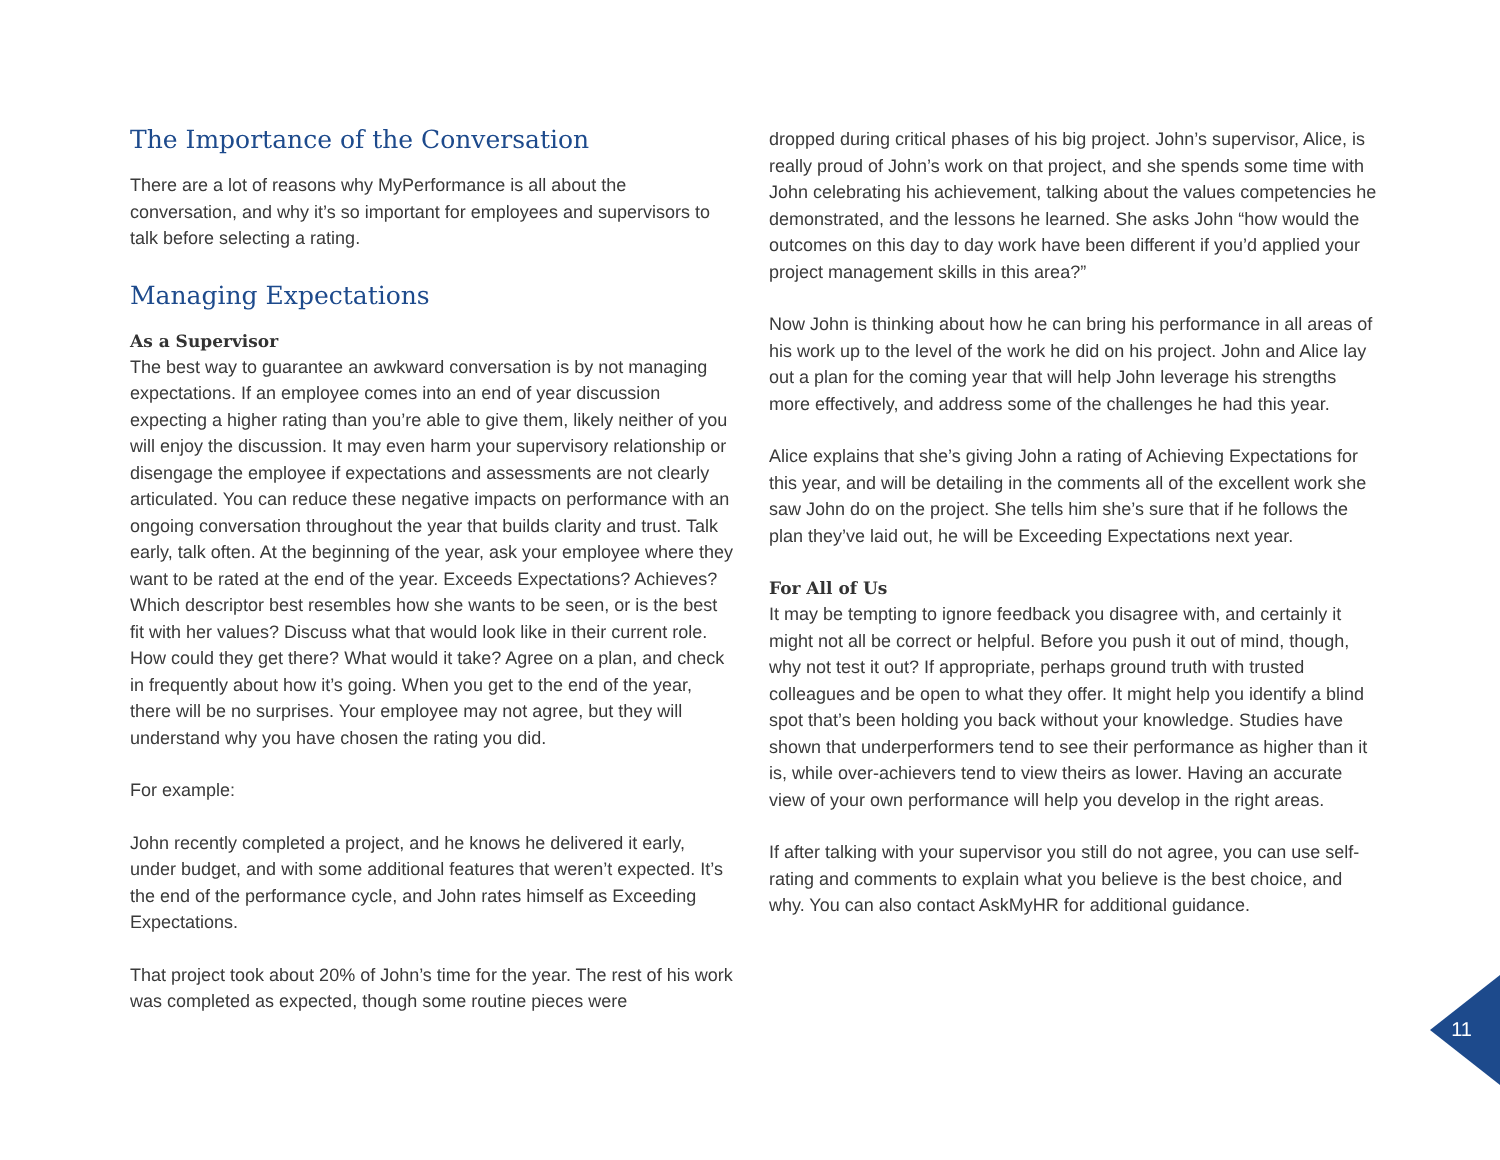The Importance of the Conversation
There are a lot of reasons why MyPerformance is all about the conversation, and why it’s so important for employees and supervisors to talk before selecting a rating.
Managing Expectations
As a Supervisor
The best way to guarantee an awkward conversation is by not managing expectations. If an employee comes into an end of year discussion expecting a higher rating than you’re able to give them, likely neither of you will enjoy the discussion. It may even harm your supervisory relationship or disengage the employee if expectations and assessments are not clearly articulated. You can reduce these negative impacts on performance with an ongoing conversation throughout the year that builds clarity and trust. Talk early, talk often. At the beginning of the year, ask your employee where they want to be rated at the end of the year. Exceeds Expectations? Achieves? Which descriptor best resembles how she wants to be seen, or is the best fit with her values? Discuss what that would look like in their current role. How could they get there? What would it take? Agree on a plan, and check in frequently about how it’s going. When you get to the end of the year, there will be no surprises. Your employee may not agree, but they will understand why you have chosen the rating you did.
For example:
John recently completed a project, and he knows he delivered it early, under budget, and with some additional features that weren’t expected. It’s the end of the performance cycle, and John rates himself as Exceeding Expectations.
That project took about 20% of John’s time for the year. The rest of his work was completed as expected, though some routine pieces were
dropped during critical phases of his big project. John’s supervisor, Alice, is really proud of John’s work on that project, and she spends some time with John celebrating his achievement, talking about the values competencies he demonstrated, and the lessons he learned. She asks John “how would the outcomes on this day to day work have been different if you’d applied your project management skills in this area?”
Now John is thinking about how he can bring his performance in all areas of his work up to the level of the work he did on his project. John and Alice lay out a plan for the coming year that will help John leverage his strengths more effectively, and address some of the challenges he had this year.
Alice explains that she’s giving John a rating of Achieving Expectations for this year, and will be detailing in the comments all of the excellent work she saw John do on the project. She tells him she’s sure that if he follows the plan they’ve laid out, he will be Exceeding Expectations next year.
For All of Us
It may be tempting to ignore feedback you disagree with, and certainly it might not all be correct or helpful. Before you push it out of mind, though, why not test it out? If appropriate, perhaps ground truth with trusted colleagues and be open to what they offer. It might help you identify a blind spot that’s been holding you back without your knowledge. Studies have shown that underperformers tend to see their performance as higher than it is, while over-achievers tend to view theirs as lower. Having an accurate view of your own performance will help you develop in the right areas.
If after talking with your supervisor you still do not agree, you can use self-rating and comments to explain what you believe is the best choice, and why. You can also contact AskMyHR for additional guidance.
11